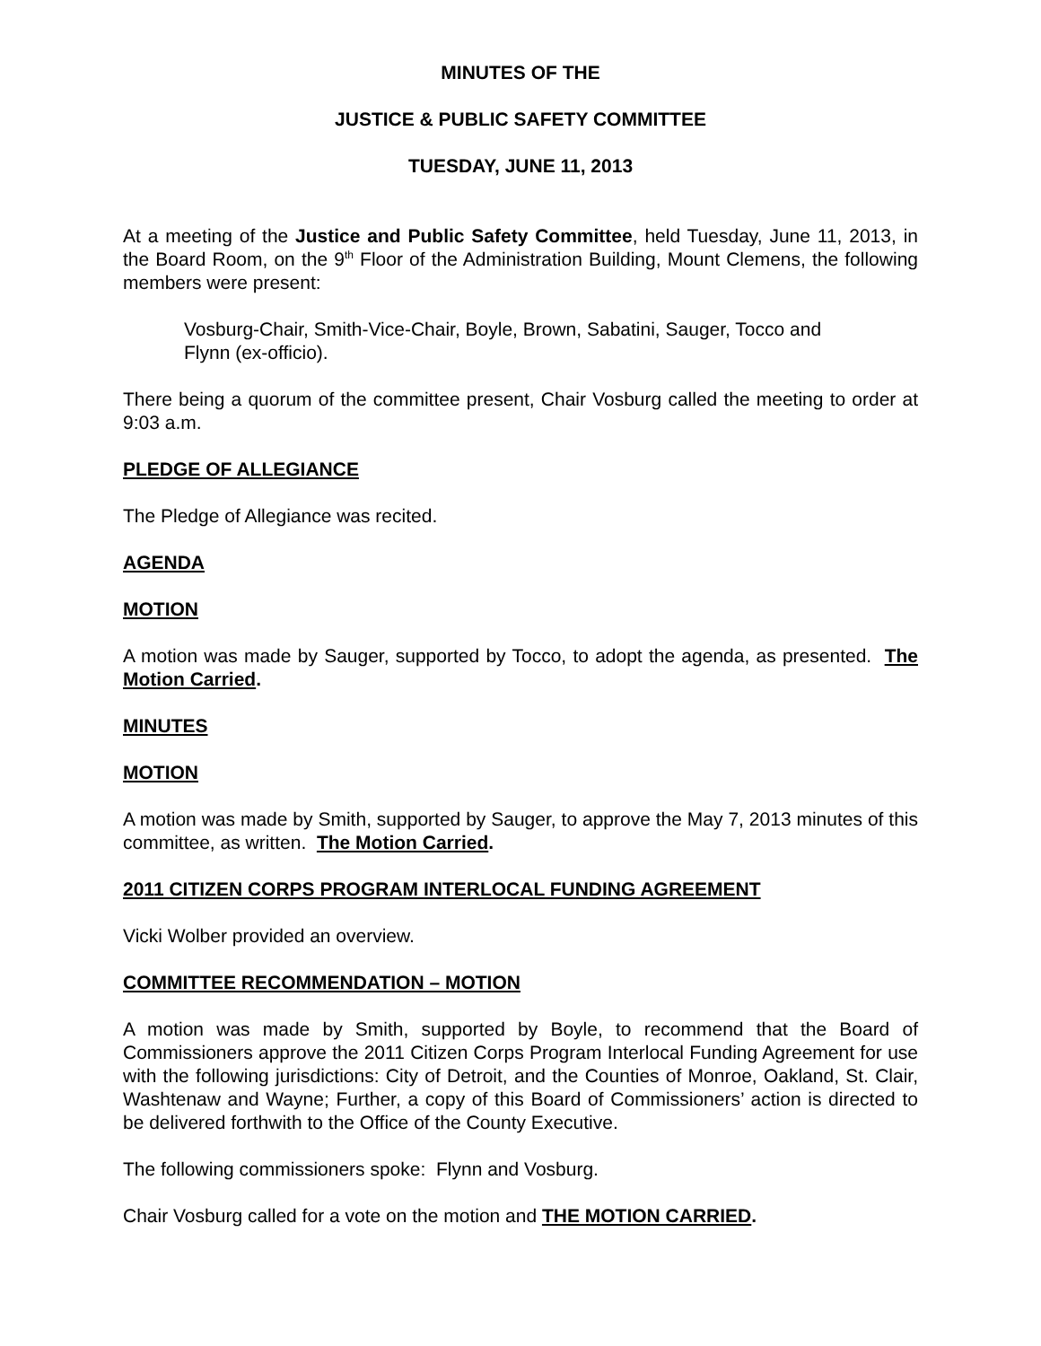MINUTES OF THE
JUSTICE & PUBLIC SAFETY COMMITTEE
TUESDAY, JUNE 11, 2013
At a meeting of the Justice and Public Safety Committee, held Tuesday, June 11, 2013, in the Board Room, on the 9<sup>th</sup> Floor of the Administration Building, Mount Clemens, the following members were present:
Vosburg-Chair, Smith-Vice-Chair, Boyle, Brown, Sabatini, Sauger, Tocco and Flynn (ex-officio).
There being a quorum of the committee present, Chair Vosburg called the meeting to order at 9:03 a.m.
PLEDGE OF ALLEGIANCE
The Pledge of Allegiance was recited.
AGENDA
MOTION
A motion was made by Sauger, supported by Tocco, to adopt the agenda, as presented. The Motion Carried.
MINUTES
MOTION
A motion was made by Smith, supported by Sauger, to approve the May 7, 2013 minutes of this committee, as written. The Motion Carried.
2011 CITIZEN CORPS PROGRAM INTERLOCAL FUNDING AGREEMENT
Vicki Wolber provided an overview.
COMMITTEE RECOMMENDATION – MOTION
A motion was made by Smith, supported by Boyle, to recommend that the Board of Commissioners approve the 2011 Citizen Corps Program Interlocal Funding Agreement for use with the following jurisdictions: City of Detroit, and the Counties of Monroe, Oakland, St. Clair, Washtenaw and Wayne; Further, a copy of this Board of Commissioners’ action is directed to be delivered forthwith to the Office of the County Executive.
The following commissioners spoke: Flynn and Vosburg.
Chair Vosburg called for a vote on the motion and THE MOTION CARRIED.